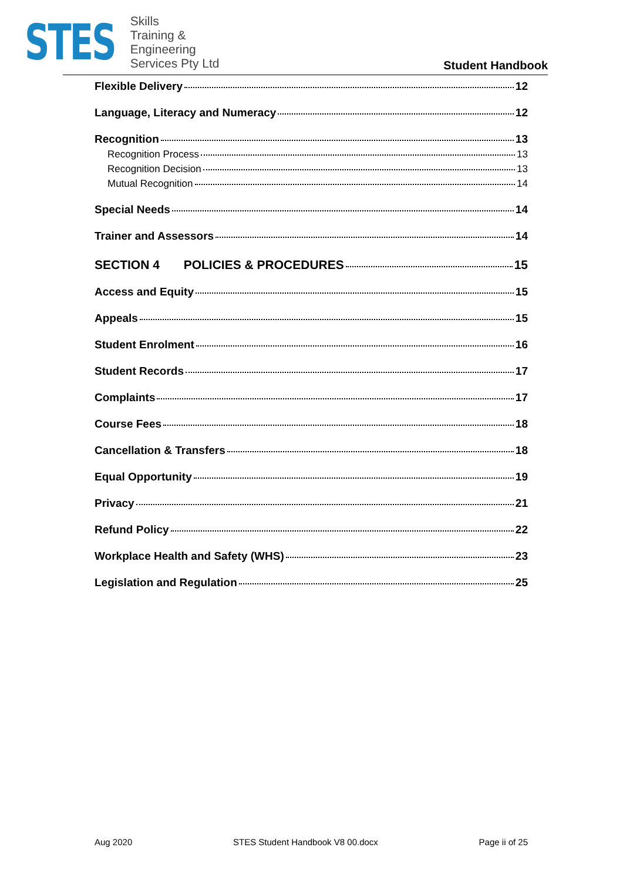STES
Skills
Training &
Engineering
Services Pty Ltd
Student Handbook
Flexible Delivery 12
Language, Literacy and Numeracy 12
Recognition 13
Recognition Process 13
Recognition Decision 13
Mutual Recognition 14
Special Needs 14
Trainer and Assessors 14
SECTION 4 POLICIES & PROCEDURES 15
Access and Equity 15
Appeals 15
Student Enrolment 16
Student Records 17
Complaints 17
Course Fees 18
Cancellation & Transfers 18
Equal Opportunity 19
Privacy 21
Refund Policy 22
Workplace Health and Safety (WHS) 23
Legislation and Regulation 25
Aug 2020 STES Student Handbook V8 00.docx Page ii of 25